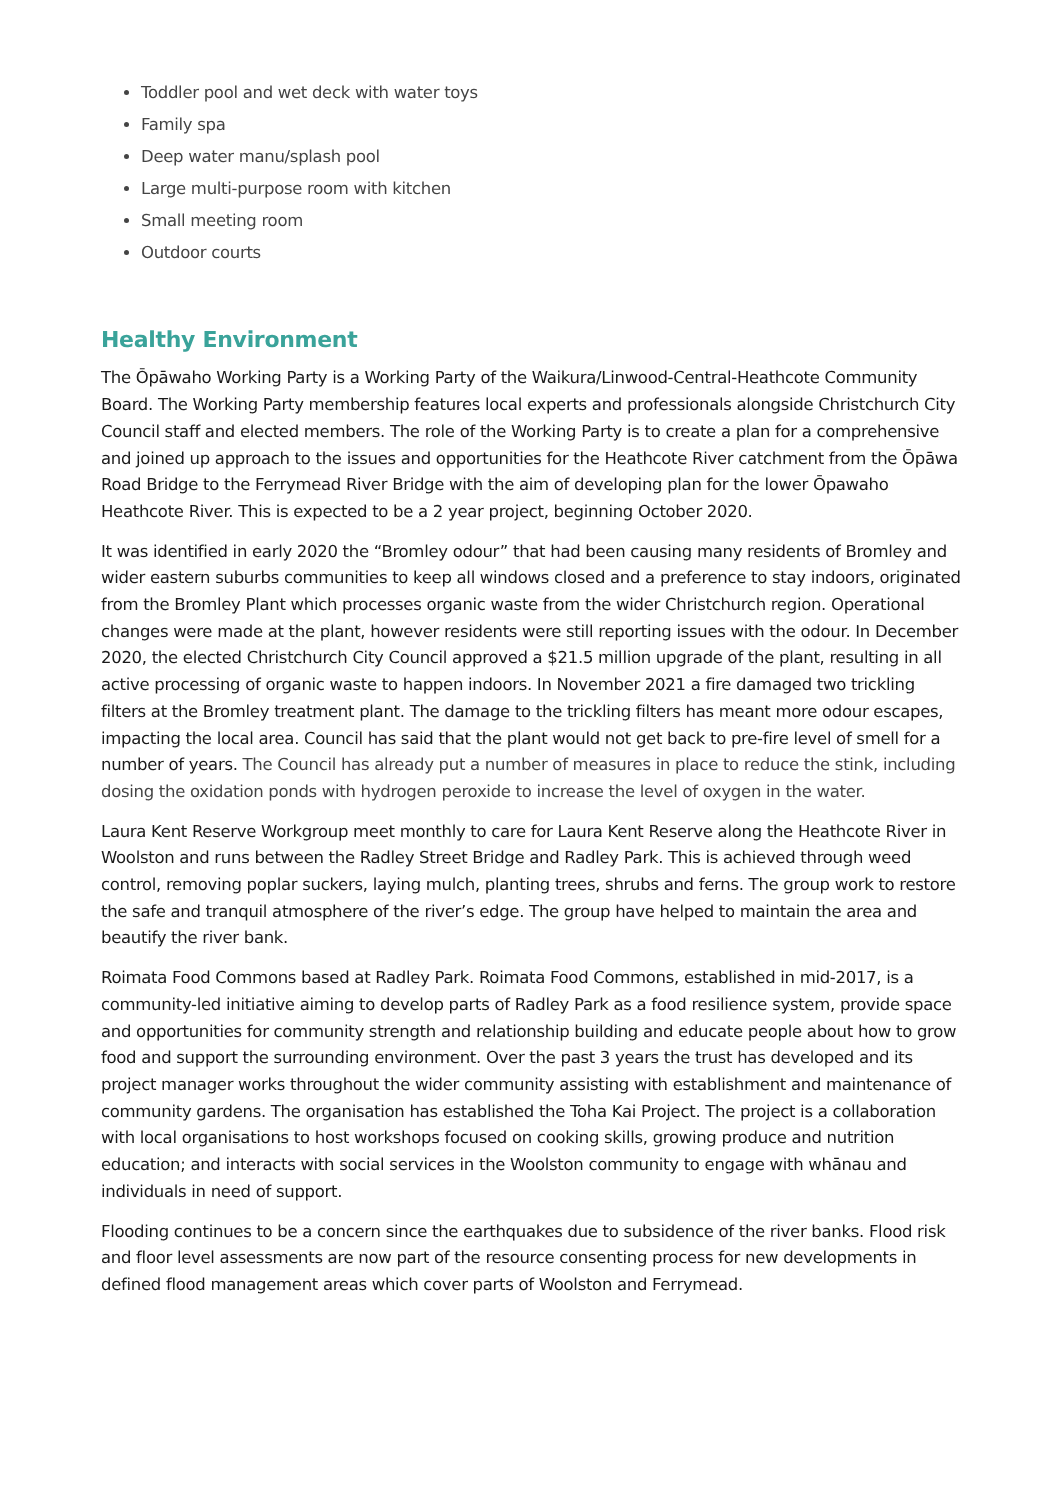Toddler pool and wet deck with water toys
Family spa
Deep water manu/splash pool
Large multi-purpose room with kitchen
Small meeting room
Outdoor courts
Healthy Environment
The Ōpāwaho Working Party is a Working Party of the Waikura/Linwood-Central-Heathcote Community Board. The Working Party membership features local experts and professionals alongside Christchurch City Council staff and elected members. The role of the Working Party is to create a plan for a comprehensive and joined up approach to the issues and opportunities for the Heathcote River catchment from the Ōpāwa Road Bridge to the Ferrymead River Bridge with the aim of developing plan for the lower Ōpawaho Heathcote River. This is expected to be a 2 year project, beginning October 2020.
It was identified in early 2020 the “Bromley odour” that had been causing many residents of Bromley and wider eastern suburbs communities to keep all windows closed and a preference to stay indoors, originated from the Bromley Plant which processes organic waste from the wider Christchurch region. Operational changes were made at the plant, however residents were still reporting issues with the odour. In December 2020, the elected Christchurch City Council approved a $21.5 million upgrade of the plant, resulting in all active processing of organic waste to happen indoors. In November 2021 a fire damaged two trickling filters at the Bromley treatment plant. The damage to the trickling filters has meant more odour escapes, impacting the local area. Council has said that the plant would not get back to pre-fire level of smell for a number of years. The Council has already put a number of measures in place to reduce the stink, including dosing the oxidation ponds with hydrogen peroxide to increase the level of oxygen in the water.
Laura Kent Reserve Workgroup meet monthly to care for Laura Kent Reserve along the Heathcote River in Woolston and runs between the Radley Street Bridge and Radley Park. This is achieved through weed control, removing poplar suckers, laying mulch, planting trees, shrubs and ferns. The group work to restore the safe and tranquil atmosphere of the river’s edge. The group have helped to maintain the area and beautify the river bank.
Roimata Food Commons based at Radley Park. Roimata Food Commons, established in mid-2017, is a community-led initiative aiming to develop parts of Radley Park as a food resilience system, provide space and opportunities for community strength and relationship building and educate people about how to grow food and support the surrounding environment. Over the past 3 years the trust has developed and its project manager works throughout the wider community assisting with establishment and maintenance of community gardens. The organisation has established the Toha Kai Project. The project is a collaboration with local organisations to host workshops focused on cooking skills, growing produce and nutrition education; and interacts with social services in the Woolston community to engage with whānau and individuals in need of support.
Flooding continues to be a concern since the earthquakes due to subsidence of the river banks. Flood risk and floor level assessments are now part of the resource consenting process for new developments in defined flood management areas which cover parts of Woolston and Ferrymead.